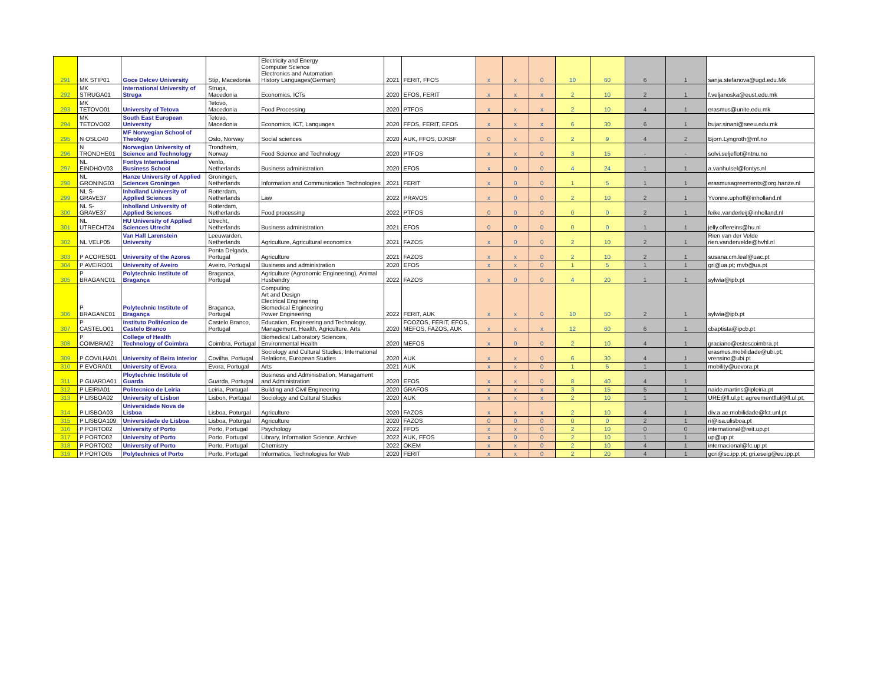| 291 | MK STIP01 | Goce Delcev University | Stip, Macedonia | Electricity and Energy Computer Science Electronics and Automation History Languages(German) | 2021 | FERIT, FFOS | x | x | 0 | 10 | 60 | 6 | 1 | sanja.stefanova@ugd.edu.Mk |
| 292 | MK STRUGA01 | International University of Struga | Struga, Macedonia | Economics, ICTs | 2020 | EFOS, FERIT | x | x | x | 2 | 10 | 2 | 1 | f.veljanoska@eust.edu.mk |
| 293 | MK TETOVO01 | University of Tetova | Tetovo, Macedonia | Food Processing | 2020 | PTFOS | x | x | x | 2 | 10 | 4 | 1 | erasmus@unite.edu.mk |
| 294 | MK TETOVO02 | South East European University | Tetovo, Macedonia | Economics, ICT, Languages | 2020 | FFOS, FERIT, EFOS | x | x | x | 6 | 30 | 6 | 1 | bujar.sinani@seeu.edu.mk |
| 295 | N OSLO40 | MF Norwegian School of Theology | Oslo, Norway | Social sciences | 2020 | AUK, FFOS, DJKBF | 0 | x | 0 | 2 | 9 | 4 | 2 | Bjorn.Lyngroth@mf.no |
| 296 | N TRONDHE01 | Norwegian University of Science and Technology | Trondheim, Norway | Food Science and Technology | 2020 | PTFOS | x | x | 0 | 3 | 15 | - | - | solvi.seljeflot@ntnu.no |
| 297 | NL EINDHOV03 | Fontys International Business School | Venlo, Netherlands | Business administration | 2020 | EFOS | x | 0 | 0 | 4 | 24 | 1 | 1 | a.vanhulsel@fontys.nl |
| 298 | NL GRONING03 | Hanze University of Applied Sciences Groningen | Groningen, Netherlands | Information and Communication Technologies | 2021 | FERIT | x | 0 | 0 | 1 | 5 | 1 | 1 | erasmusagreements@org.hanze.nl |
| 299 | NL S-GRAVE37 | Inholland University of Applied Sciences | Rotterdam, Netherlands | Law | 2022 | PRAVOS | x | 0 | 0 | 2 | 10 | 2 | 1 | Yvonne.uphoff@inholland.nl |
| 300 | NL S-GRAVE37 | Inholland University of Applied Sciences | Rotterdam, Netherlands | Food processing | 2022 | PTFOS | 0 | 0 | 0 | 0 | 0 | 2 | 1 | feike.vanderleij@inholland.nl |
| 301 | NL UTRECHT24 | HU University of Applied Sciences Utrecht | Utrecht, Netherlands | Business administration | 2021 | EFOS | 0 | 0 | 0 | 0 | 0 | 1 | 1 | jelly.offereins@hu.nl |
| 302 | NL VELP05 | Van Hall Larenstein University | Leeuwarden, Netherlands | Agriculture, Agricultural economics | 2021 | FAZOS | x | 0 | 0 | 2 | 10 | 2 | 1 | Rien van der Velde rien.vandervelde@hvhl.nl |
| 303 | P ACORES01 | University of the Azores | Ponta Delgada, Portugal | Agriculture | 2021 | FAZOS | x | x | 0 | 2 | 10 | 2 | 1 | susana.cm.leal@uac.pt |
| 304 | P AVEIRO01 | University of Aveiro | Aveiro, Portugal | Business and administration | 2020 | EFOS | x | x | 0 | 1 | 5 | 1 | 1 | gri@ua.pt; mvb@ua.pt |
| 305 | P BRAGANC01 | Polytechnic Institute of Bragança | Braganca, Portugal | Agriculture (Agronomic Engineering), Animal Husbandry | 2022 | FAZOS | x | 0 | 0 | 4 | 20 | 1 | 1 | sylwia@ipb.pt |
| 306 | P BRAGANC01 | Polytechnic Institute of Bragança | Braganca, Portugal | Computing Art and Design Electrical Engineering Biomedical Engineering Power Engineering | 2022 | FERIT, AUK | x | x | 0 | 10 | 50 | 2 | 1 | sylwia@ipb.pt |
| 307 | P CASTELO01 | Instituto Politécnico de Castelo Branco | Castelo Branco, Portugal | Education, Engineering and Technology, Management, Health, Agriculture, Arts | 2020 | FOOZOS, FERIT, EFOS, MEFOS, FAZOS, AUK | x | x | x | 12 | 60 | 6 | 1 | cbaptista@ipcb.pt |
| 308 | P COIMBRA02 | College of Health Technology of Coimbra | Coimbra, Portugal | Biomedical Laboratory Sciences, Environmental Health | 2020 | MEFOS | x | 0 | 0 | 2 | 10 | 4 | 1 | graciano@estescoimbra.pt |
| 309 | P COVILHA01 | University of Beira Interior | Covilha, Portugal | Sociology and Cultural Studies; International Relations, European Studies | 2020 | AUK | x | x | 0 | 6 | 30 | 4 | 1 | erasmus.mobilidade@ubi.pt; vrensino@ubi.pt |
| 310 | P EVORA01 | University of Evora | Evora, Portugal | Arts | 2021 | AUK | x | x | 0 | 1 | 5 | 1 | 1 | mobility@uevora.pt |
| 311 | P GUARDA01 | Ploytechnic Institute of Guarda | Guarda, Portugal | Business and Administration, Managament and Administration | 2020 | EFOS | x | x | 0 | 8 | 40 | 4 | 1 | |
| 312 | P LEIRIA01 | Politecnico de Leiria | Leiria, Portugal | Building and Civil Engineering | 2020 | GRAFOS | x | x | x | 3 | 15 | 5 | 1 | naide.martins@ipleiria.pt |
| 313 | P LISBOA02 | University of Lisbon | Lisbon, Portugal | Sociology and Cultural Studies | 2020 | AUK | x | x | x | 2 | 10 | 1 | 1 | URE@fl.ul.pt; agreementflul@fl.ul.pt, |
| 314 | P LISBOA03 | Universidade Nova de Lisboa | Lisboa, Poturgal | Agriculture | 2020 | FAZOS | x | x | x | 2 | 10 | 4 | 1 | div.a.ae.mobilidade@fct.unl.pt |
| 315 | P LISBOA109 | Universidade de Lisboa | Lisboa, Poturgal | Agriculture | 2020 | FAZOS | 0 | 0 | 0 | 0 | 0 | 2 | 1 | ri@isa.ulisboa.pt |
| 316 | P PORTO02 | University of Porto | Porto, Portugal | Psychology | 2022 | FFOS | x | x | 0 | 2 | 10 | 0 | 0 | international@reit.up.pt |
| 317 | P PORTO02 | University of Porto | Porto, Portugal | Library, Information Science, Archive | 2022 | AUK, FFOS | x | 0 | 0 | 2 | 10 | 1 | 1 | up@up.pt |
| 318 | P PORTO02 | University of Porto | Porto, Portugal | Chemistry | 2022 | OKEM | x | x | 0 | 2 | 10 | 4 | 1 | internacional@fc.up.pt |
| 319 | P PORTO05 | Polytechnics of Porto | Porto, Portugal | Informatics, Technologies for Web | 2020 | FERIT | x | x | 0 | 2 | 20 | 4 | 1 | gcri@sc.ipp.pt; gri.eseig@eu.ipp.pt |